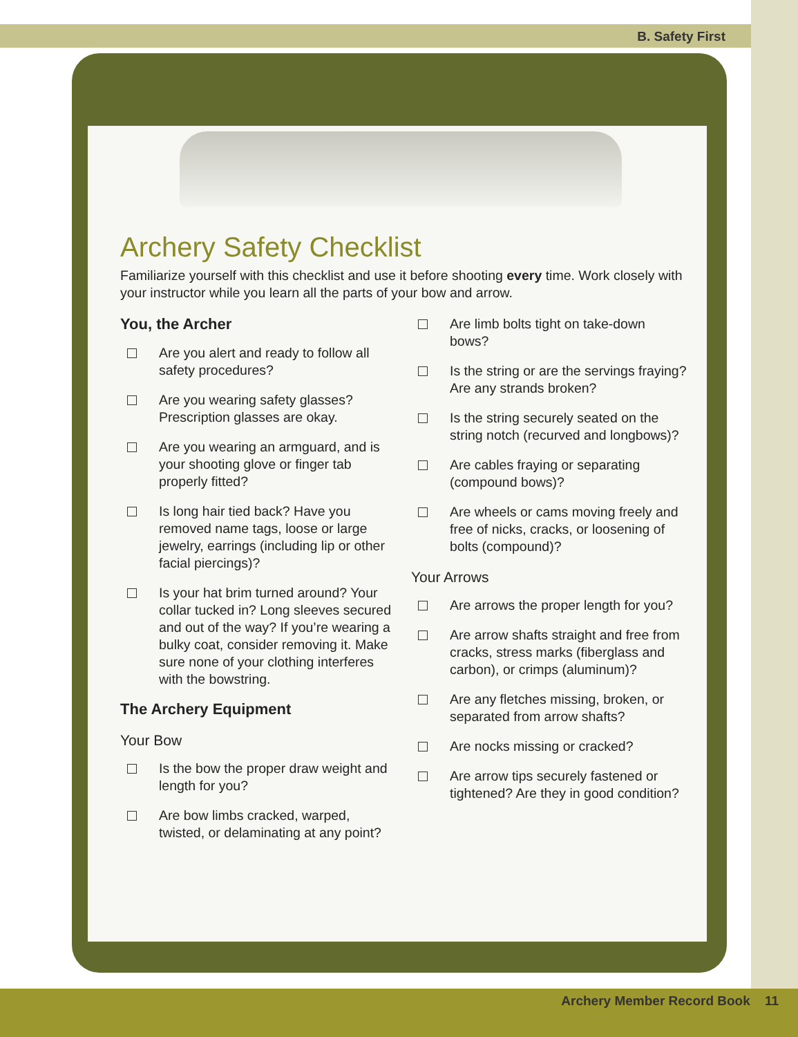B. Safety First
Archery Safety Checklist
Familiarize yourself with this checklist and use it before shooting every time. Work closely with your instructor while you learn all the parts of your bow and arrow.
You, the Archer
Are you alert and ready to follow all safety procedures?
Are you wearing safety glasses? Prescription glasses are okay.
Are you wearing an armguard, and is your shooting glove or finger tab properly fitted?
Is long hair tied back? Have you removed name tags, loose or large jewelry, earrings (including lip or other facial piercings)?
Is your hat brim turned around? Your collar tucked in? Long sleeves secured and out of the way? If you’re wearing a bulky coat, consider removing it. Make sure none of your clothing interferes with the bowstring.
The Archery Equipment
Your Bow
Is the bow the proper draw weight and length for you?
Are bow limbs cracked, warped, twisted, or delaminating at any point?
Are limb bolts tight on take-down bows?
Is the string or are the servings fraying? Are any strands broken?
Is the string securely seated on the string notch (recurved and longbows)?
Are cables fraying or separating (compound bows)?
Are wheels or cams moving freely and free of nicks, cracks, or loosening of bolts (compound)?
Your Arrows
Are arrows the proper length for you?
Are arrow shafts straight and free from cracks, stress marks (fiberglass and carbon), or crimps (aluminum)?
Are any fletches missing, broken, or separated from arrow shafts?
Are nocks missing or cracked?
Are arrow tips securely fastened or tightened? Are they in good condition?
Archery Member Record Book 11